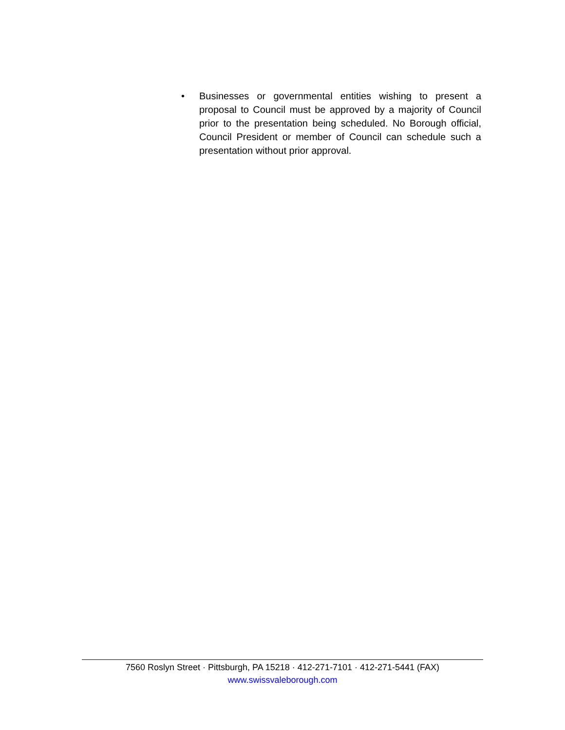• Businesses or governmental entities wishing to present a proposal to Council must be approved by a majority of Council prior to the presentation being scheduled. No Borough official, Council President or member of Council can schedule such a presentation without prior approval.
7560 Roslyn Street · Pittsburgh, PA 15218 · 412-271-7101 · 412-271-5441 (FAX)
www.swissvaleborough.com